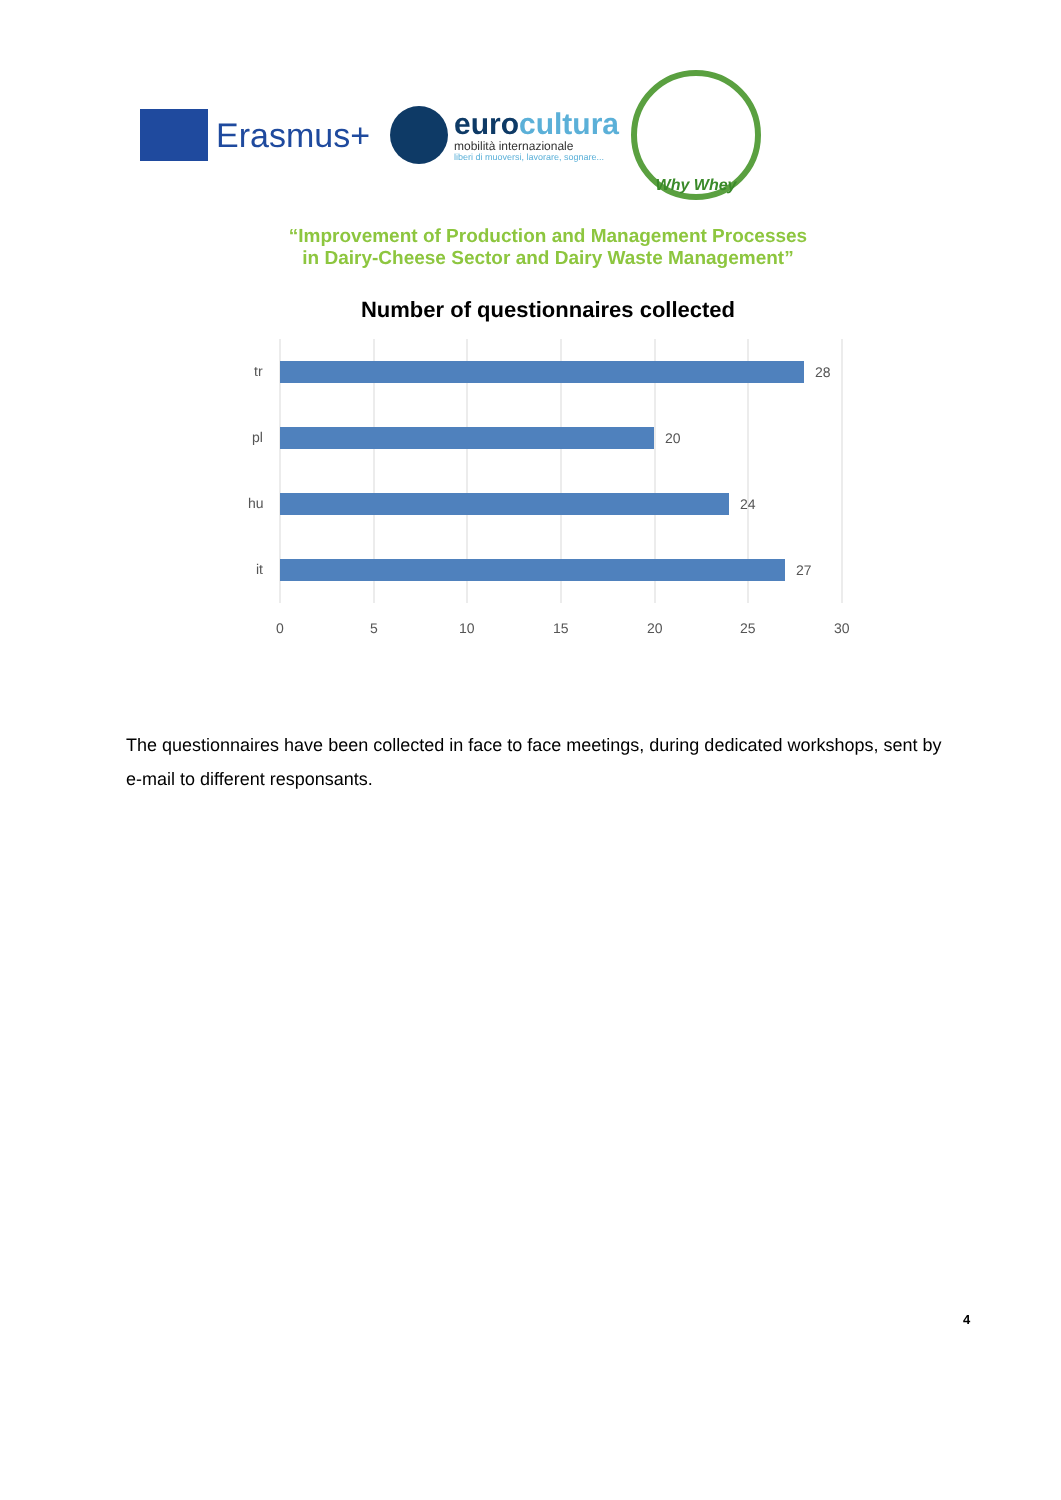Erasmus+
eurocultura
mobilità internazionale
liberi di muoversi, lavorare, sognare...
Why Whey
“Improvement of Production and Management Processes
in Dairy-Cheese Sector and Dairy Waste Management”
Number of questionnaires collected
tr
pl
hu
it
28
20
24
27
0
5
10
15
20
25
30
The questionnaires have been collected in face to face meetings, during dedicated workshops, sent by e-mail to different responsants.
4